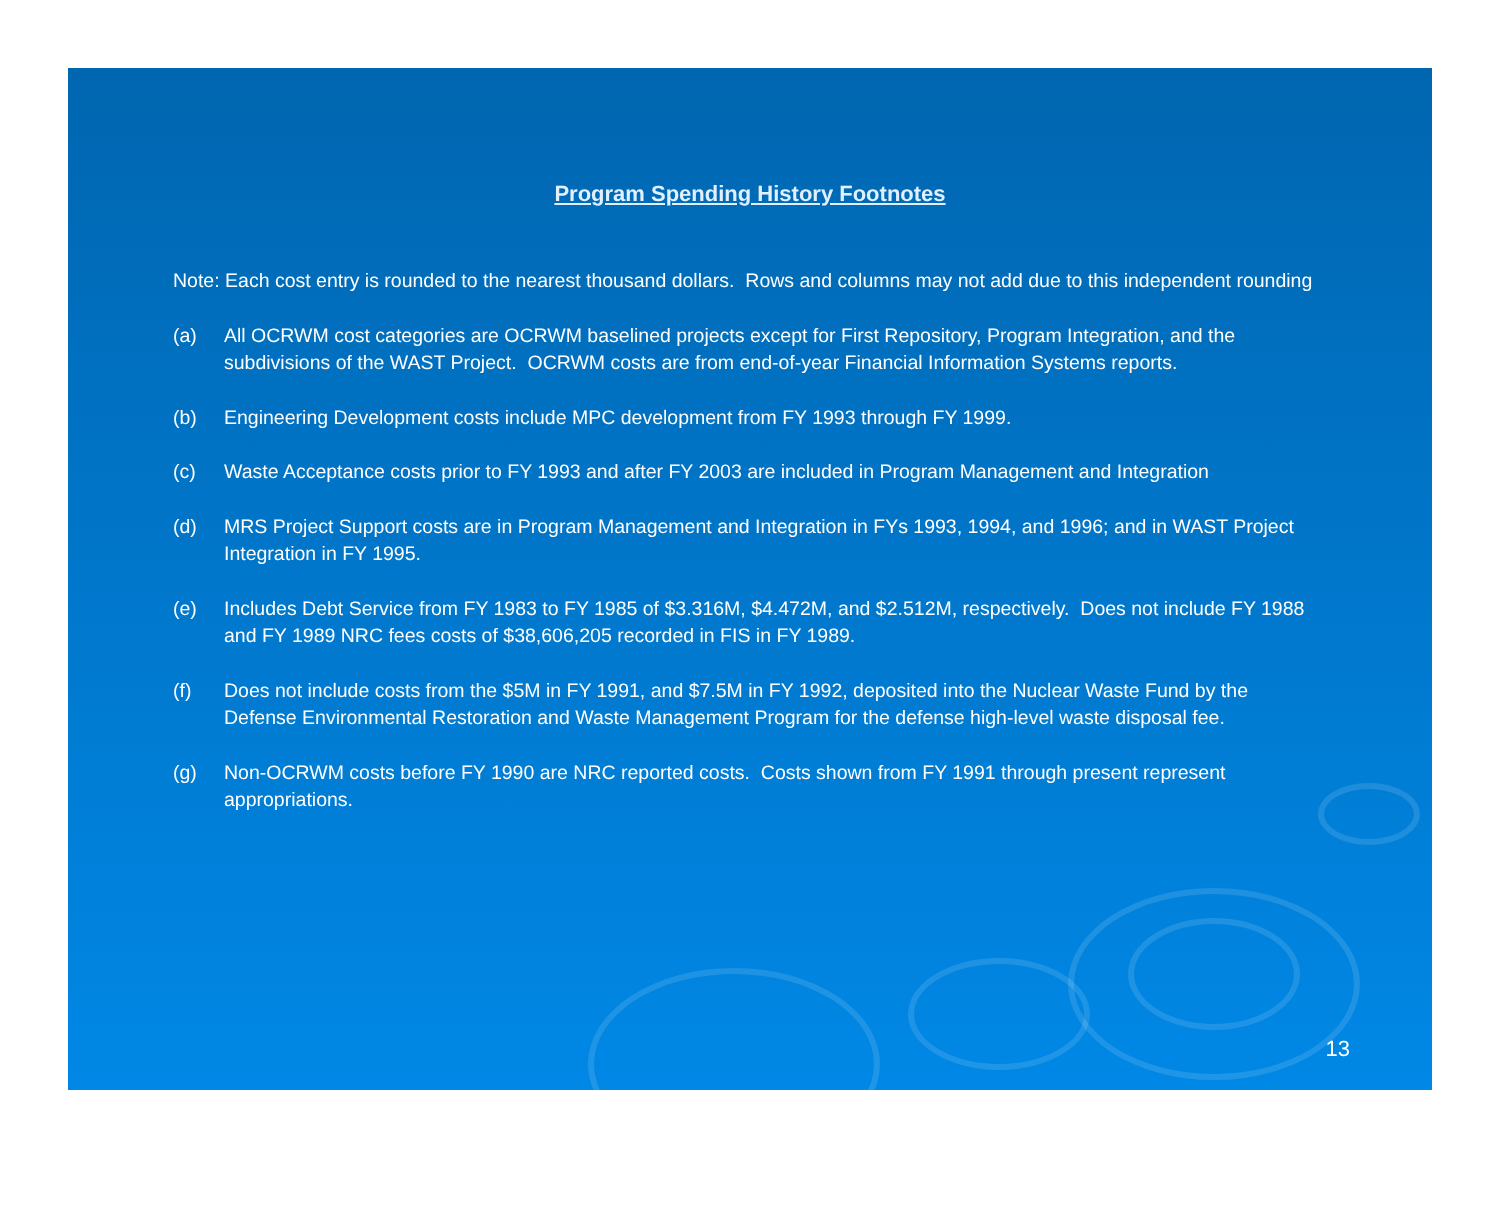Program Spending History Footnotes
Note: Each cost entry is rounded to the nearest thousand dollars. Rows and columns may not add due to this independent rounding
(a) All OCRWM cost categories are OCRWM baselined projects except for First Repository, Program Integration, and the subdivisions of the WAST Project. OCRWM costs are from end-of-year Financial Information Systems reports.
(b) Engineering Development costs include MPC development from FY 1993 through FY 1999.
(c) Waste Acceptance costs prior to FY 1993 and after FY 2003 are included in Program Management and Integration
(d) MRS Project Support costs are in Program Management and Integration in FYs 1993, 1994, and 1996; and in WAST Project Integration in FY 1995.
(e) Includes Debt Service from FY 1983 to FY 1985 of $3.316M, $4.472M, and $2.512M, respectively. Does not include FY 1988 and FY 1989 NRC fees costs of $38,606,205 recorded in FIS in FY 1989.
(f) Does not include costs from the $5M in FY 1991, and $7.5M in FY 1992, deposited into the Nuclear Waste Fund by the Defense Environmental Restoration and Waste Management Program for the defense high-level waste disposal fee.
(g) Non-OCRWM costs before FY 1990 are NRC reported costs. Costs shown from FY 1991 through present represent appropriations.
13